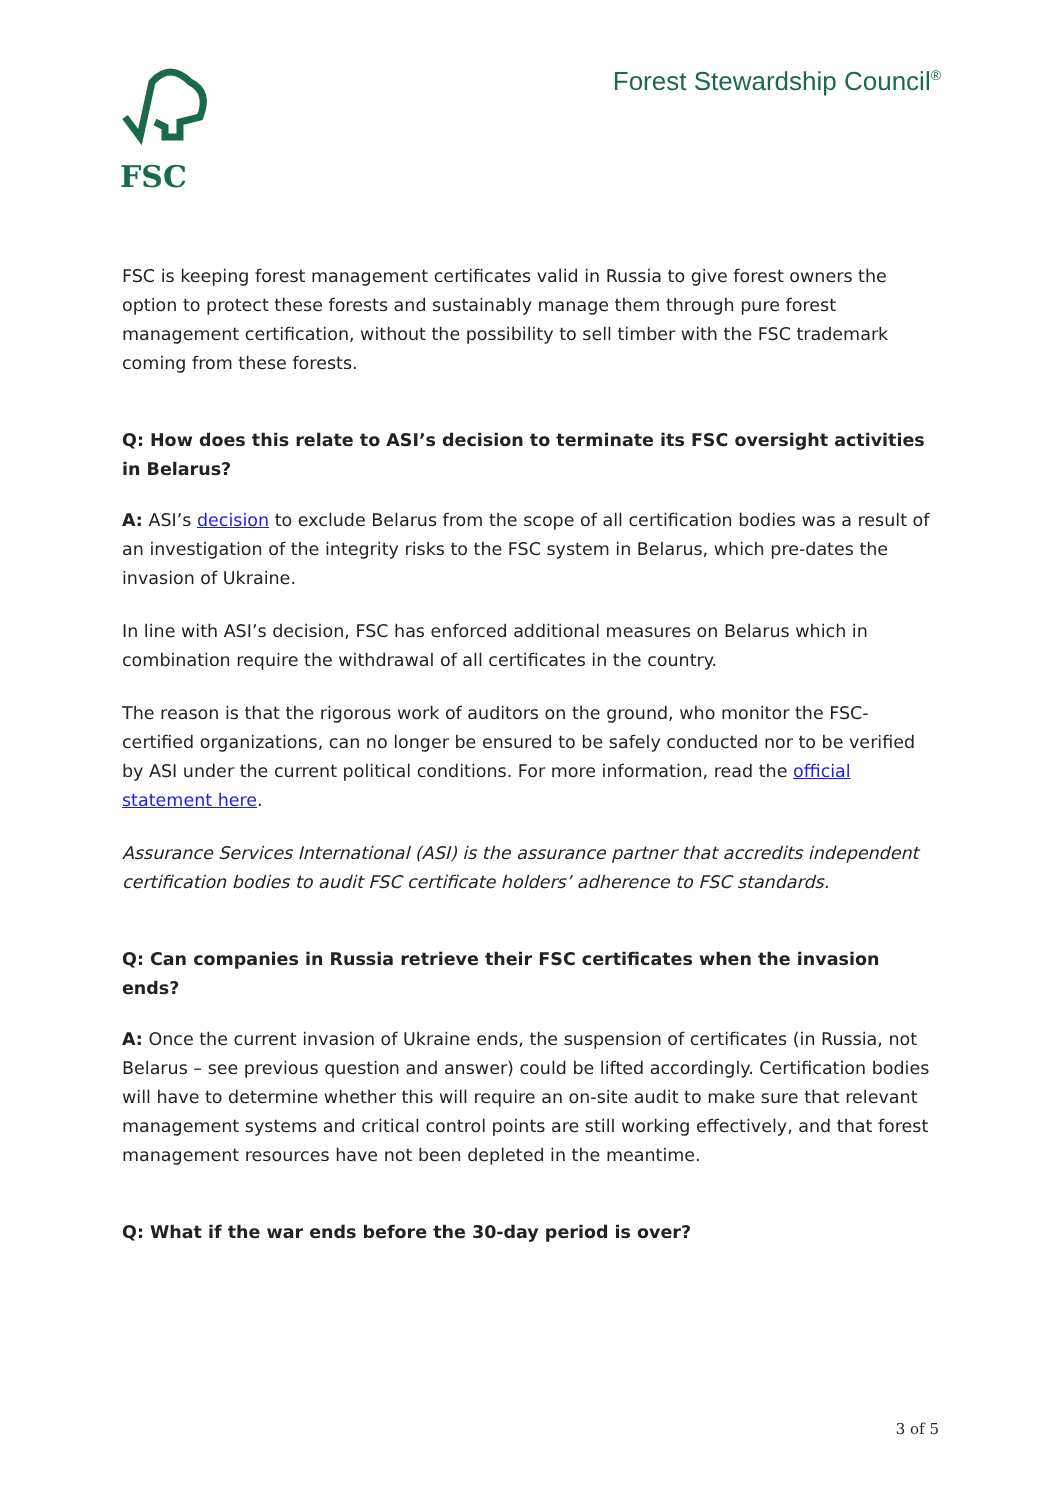FSC
Forest Stewardship Council<sup>®</sup>
FSC is keeping forest management certificates valid in Russia to give forest owners the option to protect these forests and sustainably manage them through pure forest management certification, without the possibility to sell timber with the FSC trademark coming from these forests.
Q: How does this relate to ASI’s decision to terminate its FSC oversight activities in Belarus?
A: ASI’s decision to exclude Belarus from the scope of all certification bodies was a result of an investigation of the integrity risks to the FSC system in Belarus, which pre-dates the invasion of Ukraine.
In line with ASI’s decision, FSC has enforced additional measures on Belarus which in combination require the withdrawal of all certificates in the country.
The reason is that the rigorous work of auditors on the ground, who monitor the FSC-certified organizations, can no longer be ensured to be safely conducted nor to be verified by ASI under the current political conditions. For more information, read the official statement here.
Assurance Services International (ASI) is the assurance partner that accredits independent certification bodies to audit FSC certificate holders’ adherence to FSC standards.
Q: Can companies in Russia retrieve their FSC certificates when the invasion ends?
A: Once the current invasion of Ukraine ends, the suspension of certificates (in Russia, not Belarus – see previous question and answer) could be lifted accordingly. Certification bodies will have to determine whether this will require an on-site audit to make sure that relevant management systems and critical control points are still working effectively, and that forest management resources have not been depleted in the meantime.
Q: What if the war ends before the 30-day period is over?
3 of 5